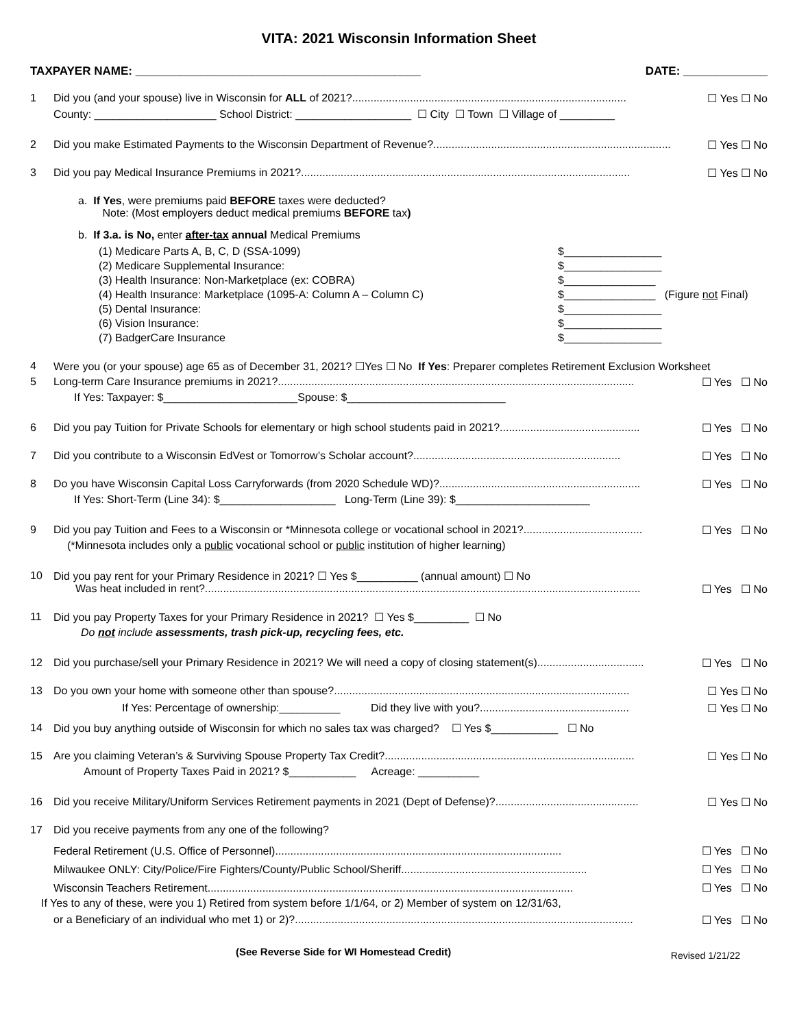VITA: 2021 Wisconsin Information Sheet
TAXPAYER NAME: ____________________________________________ DATE: _____________
1 Did you (and your spouse) live in Wisconsin for ALL of 2021?.......................................................................................... ☐ Yes ☐ No
County: ____________________ School District: ___________________ ☐ City ☐ Town ☐ Village of _________
2 Did you make Estimated Payments to the Wisconsin Department of Revenue?.............................................................................. ☐ Yes ☐ No
3 Did you pay Medical Insurance Premiums in 2021?............................................................................................................ ☐ Yes ☐ No
a. If Yes, were premiums paid BEFORE taxes were deducted?
Note: (Most employers deduct medical premiums BEFORE tax)
b. If 3.a. is No, enter after-tax annual Medical Premiums
(1) Medicare Parts A, B, C, D (SSA-1099)
(2) Medicare Supplemental Insurance:
(3) Health Insurance: Non-Marketplace (ex: COBRA)
(4) Health Insurance: Marketplace (1095-A: Column A – Column C)
(5) Dental Insurance:
(6) Vision Insurance:
(7) BadgerCare Insurance
$________________
$________________
$_______________
$_______________ (Figure not Final)
$________________
$________________
$________________
4 Were you (or your spouse) age 65 as of December 31, 2021? ☐Yes ☐ No If Yes: Preparer completes Retirement Exclusion Worksheet
5 Long-term Care Insurance premiums in 2021?..................................................................................................................... ☐ Yes ☐ No
If Yes: Taxpayer: $______________________Spouse: $__________________________
6 Did you pay Tuition for Private Schools for elementary or high school students paid in 2021?.............................................. ☐ Yes ☐ No
7 Did you contribute to a Wisconsin EdVest or Tomorrow’s Scholar account?.................................................................... ☐ Yes ☐ No
8 Do you have Wisconsin Capital Loss Carryforwards (from 2020 Schedule WD)?.................................................................. ☐ Yes ☐ No
If Yes: Short-Term (Line 34): $___________________ Long-Term (Line 39): $______________________
9 Did you pay Tuition and Fees to a Wisconsin or *Minnesota college or vocational school in 2021?....................................... ☐ Yes ☐ No
(*Minnesota includes only a public vocational school or public institution of higher learning)
10 Did you pay rent for your Primary Residence in 2021? ☐ Yes $__________ (annual amount) ☐ No
Was heat included in rent?............................................................................................................................................... ☐ Yes ☐ No
11 Did you pay Property Taxes for your Primary Residence in 2021? ☐ Yes $_________ ☐ No
Do not include assessments, trash pick-up, recycling fees, etc.
12 Did you purchase/sell your Primary Residence in 2021? We will need a copy of closing statement(s)................................... ☐ Yes ☐ No
13 Do you own your home with someone other than spouse?................................................................................................. ☐ Yes ☐ No
If Yes: Percentage of ownership:__________ Did they live with you?................................................. ☐ Yes ☐ No
14 Did you buy anything outside of Wisconsin for which no sales tax was charged? ☐ Yes $___________ ☐ No
15 Are you claiming Veteran’s & Surviving Spouse Property Tax Credit?.................................................................................. ☐ Yes ☐ No
Amount of Property Taxes Paid in 2021? $___________ Acreage: __________
16 Did you receive Military/Uniform Services Retirement payments in 2021 (Dept of Defense)?............................................... ☐ Yes ☐ No
17 Did you receive payments from any one of the following?
Federal Retirement (U.S. Office of Personnel).............................................................................................. ☐ Yes ☐ No
Milwaukee ONLY: City/Police/Fire Fighters/County/Public School/Sheriff............................................................. ☐ Yes ☐ No
Wisconsin Teachers Retirement........................................................................................................................ ☐ Yes ☐ No
If Yes to any of these, were you 1) Retired from system before 1/1/64, or 2) Member of system on 12/31/63,
or a Beneficiary of an individual who met 1) or 2)?............................................................................................................... ☐ Yes ☐ No
(See Reverse Side for WI Homestead Credit) Revised 1/21/22